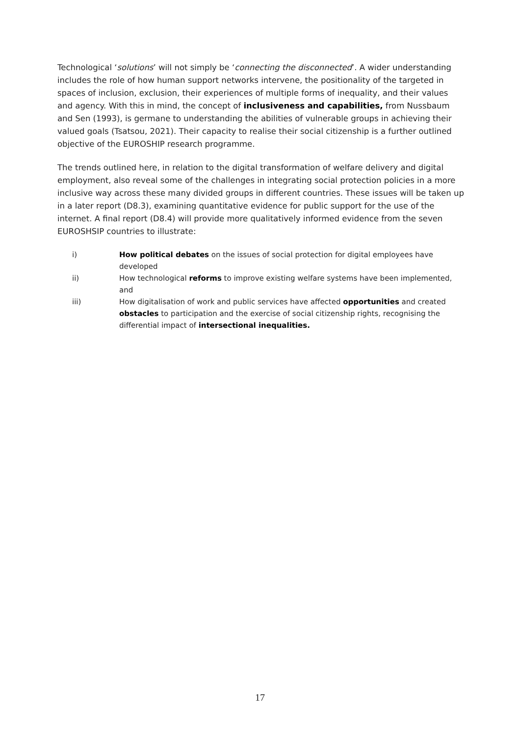Technological ‘solutions’ will not simply be ‘connecting the disconnected’. A wider understanding includes the role of how human support networks intervene, the positionality of the targeted in spaces of inclusion, exclusion, their experiences of multiple forms of inequality, and their values and agency. With this in mind, the concept of inclusiveness and capabilities, from Nussbaum and Sen (1993), is germane to understanding the abilities of vulnerable groups in achieving their valued goals (Tsatsou, 2021). Their capacity to realise their social citizenship is a further outlined objective of the EUROSHIP research programme.
The trends outlined here, in relation to the digital transformation of welfare delivery and digital employment, also reveal some of the challenges in integrating social protection policies in a more inclusive way across these many divided groups in different countries. These issues will be taken up in a later report (D8.3), examining quantitative evidence for public support for the use of the internet. A final report (D8.4) will provide more qualitatively informed evidence from the seven EUROSHSIP countries to illustrate:
i) How political debates on the issues of social protection for digital employees have developed
ii) How technological reforms to improve existing welfare systems have been implemented, and
iii) How digitalisation of work and public services have affected opportunities and created obstacles to participation and the exercise of social citizenship rights, recognising the differential impact of intersectional inequalities.
17